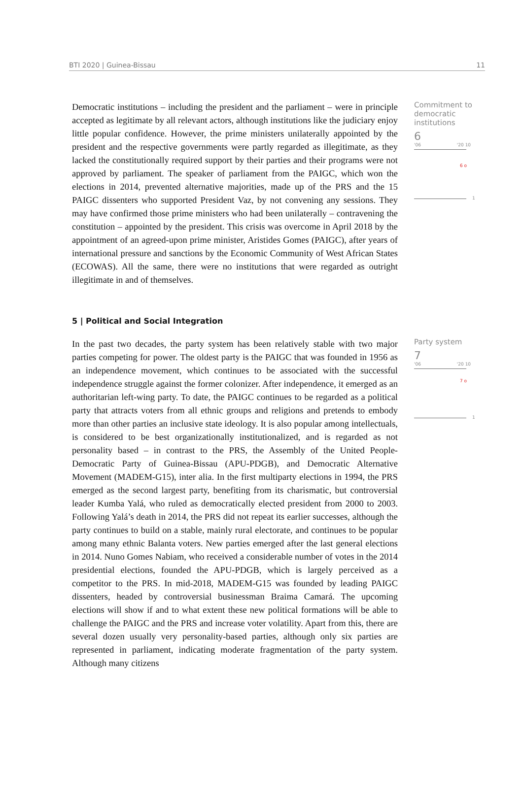BTI 2020 | Guinea-Bissau 11
Democratic institutions – including the president and the parliament – were in principle accepted as legitimate by all relevant actors, although institutions like the judiciary enjoy little popular confidence. However, the prime ministers unilaterally appointed by the president and the respective governments were partly regarded as illegitimate, as they lacked the constitutionally required support by their parties and their programs were not approved by parliament. The speaker of parliament from the PAIGC, which won the elections in 2014, prevented alternative majorities, made up of the PRS and the 15 PAIGC dissenters who supported President Vaz, by not convening any sessions. They may have confirmed those prime ministers who had been unilaterally – contravening the constitution – appointed by the president. This crisis was overcome in April 2018 by the appointment of an agreed-upon prime minister, Aristides Gomes (PAIGC), after years of international pressure and sanctions by the Economic Community of West African States (ECOWAS). All the same, there were no institutions that were regarded as outright illegitimate in and of themselves.
Commitment to democratic institutions
6
'06 '20 10
6 o
1
5 | Political and Social Integration
In the past two decades, the party system has been relatively stable with two major parties competing for power. The oldest party is the PAIGC that was founded in 1956 as an independence movement, which continues to be associated with the successful independence struggle against the former colonizer. After independence, it emerged as an authoritarian left-wing party. To date, the PAIGC continues to be regarded as a political party that attracts voters from all ethnic groups and religions and pretends to embody more than other parties an inclusive state ideology. It is also popular among intellectuals, is considered to be best organizationally institutionalized, and is regarded as not personality based – in contrast to the PRS, the Assembly of the United People-Democratic Party of Guinea-Bissau (APU-PDGB), and Democratic Alternative Movement (MADEM-G15), inter alia. In the first multiparty elections in 1994, the PRS emerged as the second largest party, benefiting from its charismatic, but controversial leader Kumba Yalá, who ruled as democratically elected president from 2000 to 2003. Following Yalá’s death in 2014, the PRS did not repeat its earlier successes, although the party continues to build on a stable, mainly rural electorate, and continues to be popular among many ethnic Balanta voters. New parties emerged after the last general elections in 2014. Nuno Gomes Nabiam, who received a considerable number of votes in the 2014 presidential elections, founded the APU-PDGB, which is largely perceived as a competitor to the PRS. In mid-2018, MADEM-G15 was founded by leading PAIGC dissenters, headed by controversial businessman Braima Camará. The upcoming elections will show if and to what extent these new political formations will be able to challenge the PAIGC and the PRS and increase voter volatility. Apart from this, there are several dozen usually very personality-based parties, although only six parties are represented in parliament, indicating moderate fragmentation of the party system. Although many citizens
Party system
7
'06 '20 10
7 o
1